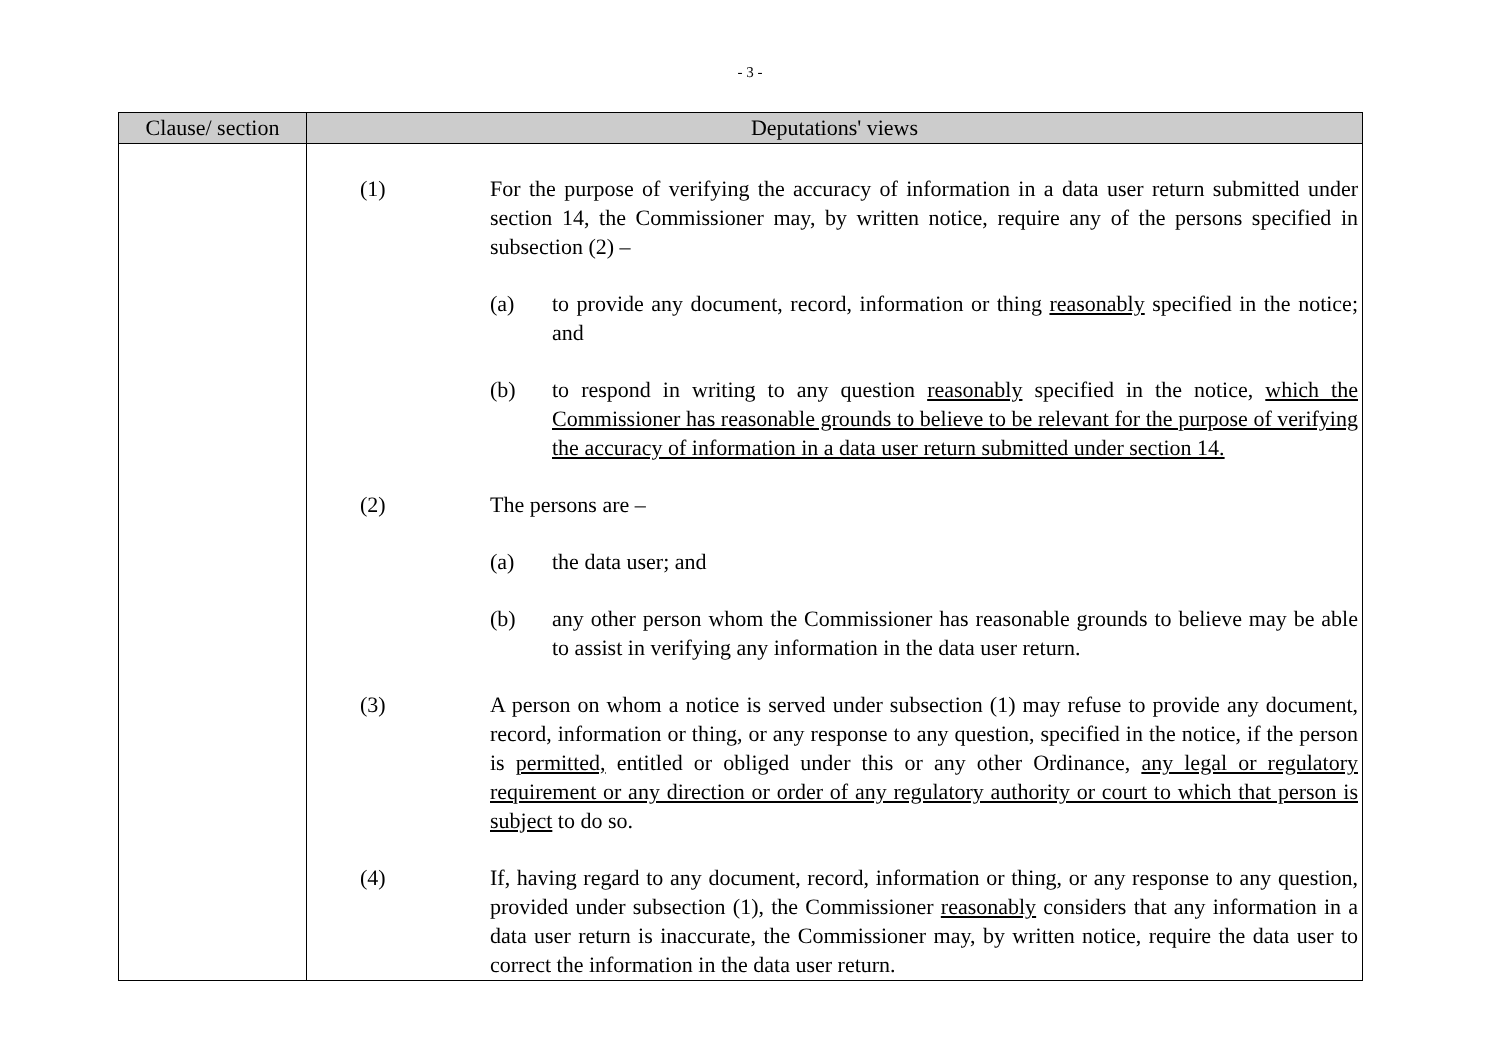- 3 -
| Clause/ section | Deputations' views |
| --- | --- |
| | (1) For the purpose of verifying the accuracy of information in a data user return submitted under section 14, the Commissioner may, by written notice, require any of the persons specified in subsection (2) – (a) to provide any document, record, information or thing reasonably specified in the notice; and (b) to respond in writing to any question reasonably specified in the notice, which the Commissioner has reasonable grounds to believe to be relevant for the purpose of verifying the accuracy of information in a data user return submitted under section 14. (2) The persons are – (a) the data user; and (b) any other person whom the Commissioner has reasonable grounds to believe may be able to assist in verifying any information in the data user return. (3) A person on whom a notice is served under subsection (1) may refuse to provide any document, record, information or thing, or any response to any question, specified in the notice, if the person is permitted, entitled or obliged under this or any other Ordinance, any legal or regulatory requirement or any direction or order of any regulatory authority or court to which that person is subject to do so. (4) If, having regard to any document, record, information or thing, or any response to any question, provided under subsection (1), the Commissioner reasonably considers that any information in a data user return is inaccurate, the Commissioner may, by written notice, require the data user to correct the information in the data user return. |